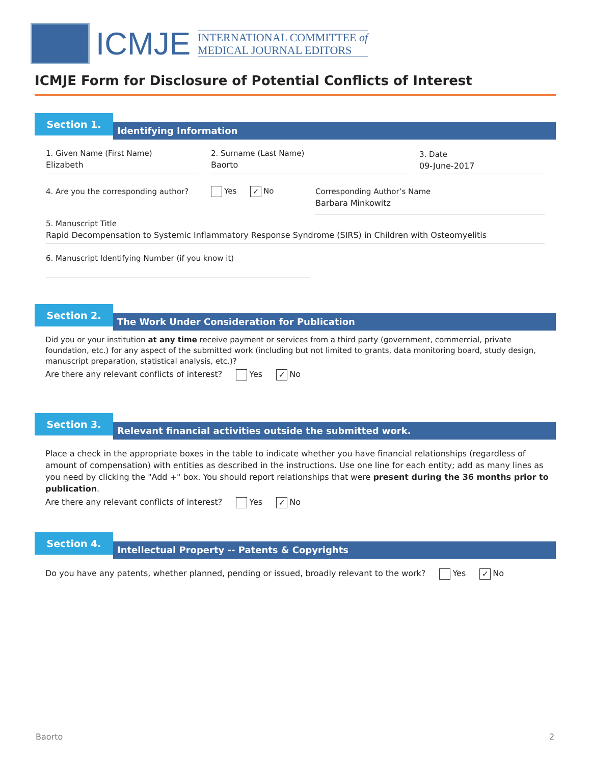ICMJE
INTERNATIONAL COMMITTEE of
MEDICAL JOURNAL EDITORS
ICMJE Form for Disclosure of Potential Conflicts of Interest
Section 1.
Identifying Information
1. Given Name (First Name)
Elizabeth
2. Surname (Last Name)
Baorto
3. Date
09-June-2017
4. Are you the corresponding author?
Yes ✓ No
Corresponding Author’s Name
Barbara Minkowitz
5. Manuscript Title
Rapid Decompensation to Systemic Inflammatory Response Syndrome (SIRS) in Children with Osteomyelitis
6. Manuscript Identifying Number (if you know it)
Section 2.
The Work Under Consideration for Publication
Did you or your institution at any time receive payment or services from a third party (government, commercial, private foundation, etc.) for any aspect of the submitted work (including but not limited to grants, data monitoring board, study design, manuscript preparation, statistical analysis, etc.)?
Are there any relevant conflicts of interest? Yes ✓ No
Section 3.
Relevant financial activities outside the submitted work.
Place a check in the appropriate boxes in the table to indicate whether you have financial relationships (regardless of amount of compensation) with entities as described in the instructions. Use one line for each entity; add as many lines as you need by clicking the "Add +" box. You should report relationships that were present during the 36 months prior to publication.
Are there any relevant conflicts of interest? Yes ✓ No
Section 4.
Intellectual Property -- Patents & Copyrights
Do you have any patents, whether planned, pending or issued, broadly relevant to the work? Yes ✓ No
Baorto 2